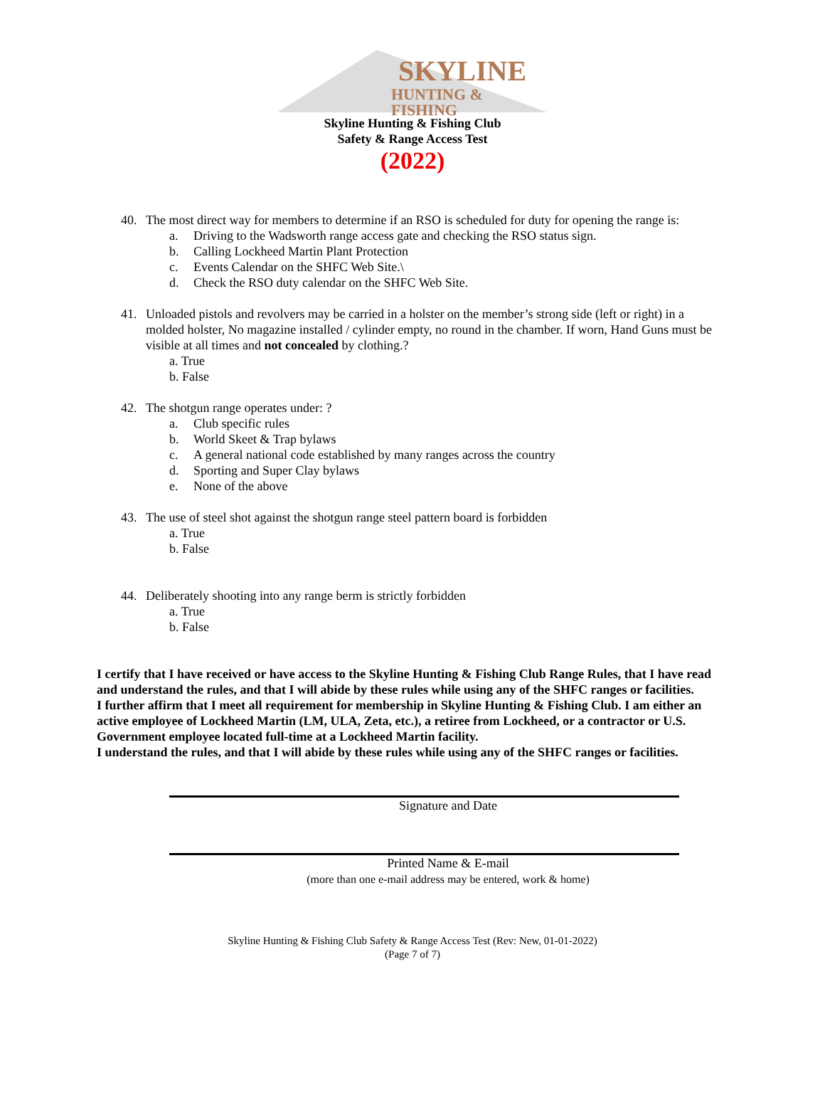SKYLINE
HUNTING & FISHING
Skyline Hunting & Fishing Club
Safety & Range Access Test
(2022)
40. The most direct way for members to determine if an RSO is scheduled for duty for opening the range is:
a. Driving to the Wadsworth range access gate and checking the RSO status sign.
b. Calling Lockheed Martin Plant Protection
c. Events Calendar on the SHFC Web Site.\
d. Check the RSO duty calendar on the SHFC Web Site.
41. Unloaded pistols and revolvers may be carried in a holster on the member’s strong side (left or right) in a molded holster, No magazine installed / cylinder empty, no round in the chamber. If worn, Hand Guns must be visible at all times and not concealed by clothing.?
a. True
b. False
42. The shotgun range operates under: ?
a. Club specific rules
b. World Skeet & Trap bylaws
c. A general national code established by many ranges across the country
d. Sporting and Super Clay bylaws
e. None of the above
43. The use of steel shot against the shotgun range steel pattern board is forbidden
a. True
b. False
44. Deliberately shooting into any range berm is strictly forbidden
a. True
b. False
I certify that I have received or have access to the Skyline Hunting & Fishing Club Range Rules, that I have read and understand the rules, and that I will abide by these rules while using any of the SHFC ranges or facilities.
I further affirm that I meet all requirement for membership in Skyline Hunting & Fishing Club. I am either an active employee of Lockheed Martin (LM, ULA, Zeta, etc.), a retiree from Lockheed, or a contractor or U.S. Government employee located full-time at a Lockheed Martin facility.
I understand the rules, and that I will abide by these rules while using any of the SHFC ranges or facilities.
Signature and Date
Printed Name & E-mail
(more than one e-mail address may be entered, work & home)
Skyline Hunting & Fishing Club Safety & Range Access Test (Rev: New, 01-01-2022)
(Page 7 of 7)